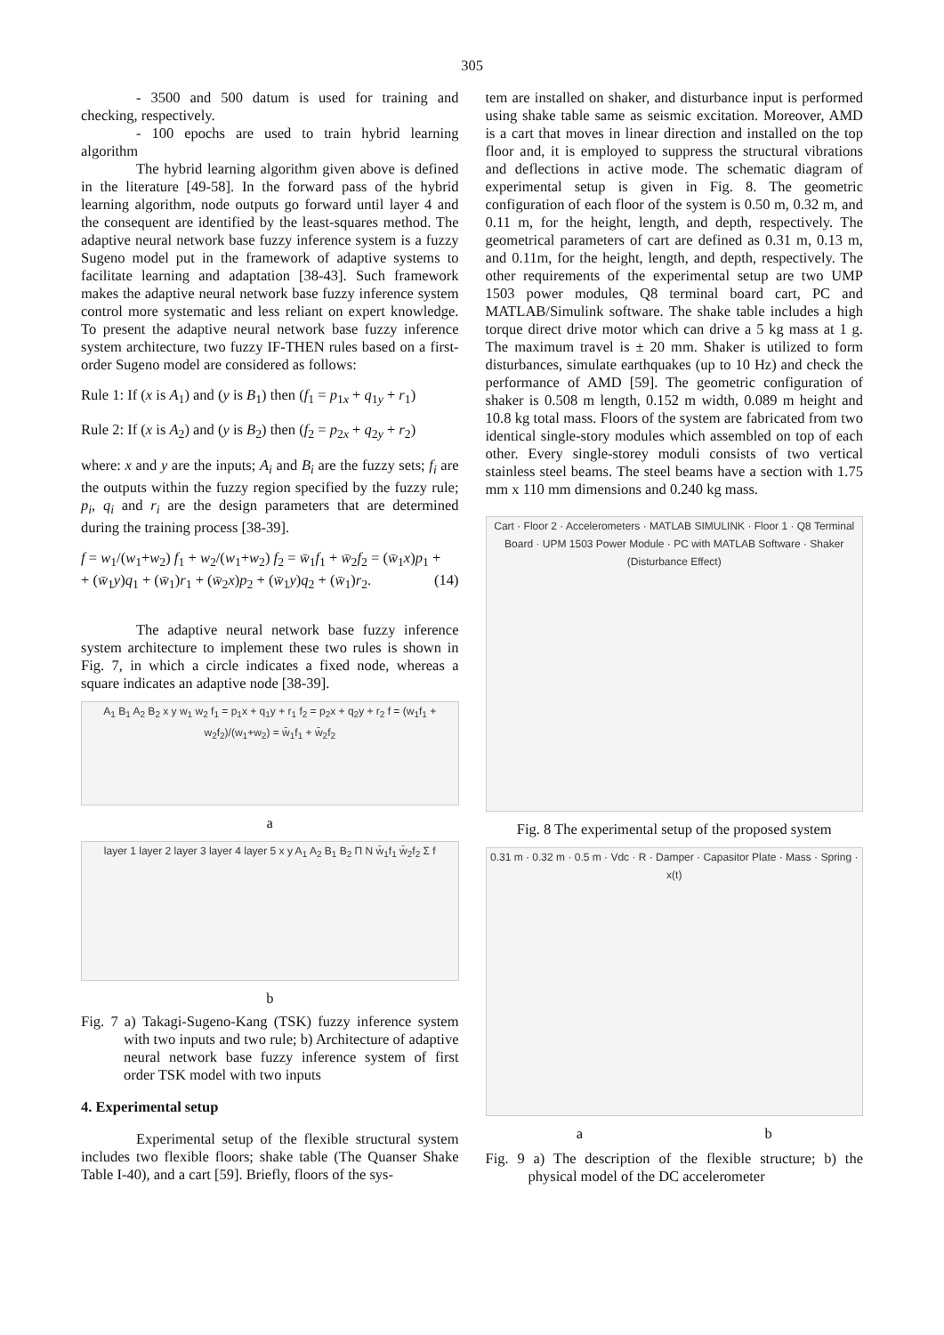305
- 3500 and 500 datum is used for training and checking, respectively.
- 100 epochs are used to train hybrid learning algorithm
The hybrid learning algorithm given above is defined in the literature [49-58]. In the forward pass of the hybrid learning algorithm, node outputs go forward until layer 4 and the consequent are identified by the least-squares method. The adaptive neural network base fuzzy inference system is a fuzzy Sugeno model put in the framework of adaptive systems to facilitate learning and adaptation [38-43]. Such framework makes the adaptive neural network base fuzzy inference system control more systematic and less reliant on expert knowledge. To present the adaptive neural network base fuzzy inference system architecture, two fuzzy IF-THEN rules based on a first-order Sugeno model are considered as follows:
Rule 1: If (x is A<sub>1</sub>) and (y is B<sub>1</sub>) then (f<sub>1</sub> = p<sub>1x</sub> + q<sub>1y</sub> + r<sub>1</sub>)
Rule 2: If (x is A<sub>2</sub>) and (y is B<sub>2</sub>) then (f<sub>2</sub> = p<sub>2x</sub> + q<sub>2y</sub> + r<sub>2</sub>)
where: x and y are the inputs; A<sub>i</sub> and B<sub>i</sub> are the fuzzy sets; f<sub>i</sub> are the outputs within the fuzzy region specified by the fuzzy rule; p<sub>i</sub>, q<sub>i</sub> and r<sub>i</sub> are the design parameters that are determined during the training process [38-39].
f = w<sub>1</sub>/(w<sub>1</sub>+w<sub>2</sub>) f<sub>1</sub> + w<sub>2</sub>/(w<sub>1</sub>+w<sub>2</sub>) f<sub>2</sub> = w̄<sub>1</sub>f<sub>1</sub> + w̄<sub>2</sub>f<sub>2</sub> = (w̄<sub>1</sub>x)p<sub>1</sub> +
+ (w̄<sub>1</sub>y)q<sub>1</sub> + (w̄<sub>1</sub>)r<sub>1</sub> + (w̄<sub>2</sub>x)p<sub>2</sub> + (w̄<sub>1</sub>y)q<sub>2</sub> + (w̄<sub>1</sub>)r<sub>2</sub>. (14)
The adaptive neural network base fuzzy inference system architecture to implement these two rules is shown in Fig. 7, in which a circle indicates a fixed node, whereas a square indicates an adaptive node [38-39].
A<sub>1</sub> B<sub>1</sub> A<sub>2</sub> B<sub>2</sub> x y w<sub>1</sub> w<sub>2</sub> f<sub>1</sub> = p<sub>1</sub>x + q<sub>1</sub>y + r<sub>1</sub> f<sub>2</sub> = p<sub>2</sub>x + q<sub>2</sub>y + r<sub>2</sub> f = (w<sub>1</sub>f<sub>1</sub> + w<sub>2</sub>f<sub>2</sub>)/(w<sub>1</sub>+w<sub>2</sub>) = w̄<sub>1</sub>f<sub>1</sub> + w̄<sub>2</sub>f<sub>2</sub>
a
layer 1 layer 2 layer 3 layer 4 layer 5 x y A<sub>1</sub> A<sub>2</sub> B<sub>1</sub> B<sub>2</sub> Π N w̄<sub>1</sub>f<sub>1</sub> w̄<sub>2</sub>f<sub>2</sub> Σ f
b
Fig. 7 a) Takagi-Sugeno-Kang (TSK) fuzzy inference system with two inputs and two rule; b) Architecture of adaptive neural network base fuzzy inference system of first order TSK model with two inputs
4. Experimental setup
Experimental setup of the flexible structural system includes two flexible floors; shake table (The Quanser Shake Table I-40), and a cart [59]. Briefly, floors of the sys-
tem are installed on shaker, and disturbance input is performed using shake table same as seismic excitation. Moreover, AMD is a cart that moves in linear direction and installed on the top floor and, it is employed to suppress the structural vibrations and deflections in active mode. The schematic diagram of experimental setup is given in Fig. 8. The geometric configuration of each floor of the system is 0.50 m, 0.32 m, and 0.11 m, for the height, length, and depth, respectively. The geometrical parameters of cart are defined as 0.31 m, 0.13 m, and 0.11m, for the height, length, and depth, respectively. The other requirements of the experimental setup are two UMP 1503 power modules, Q8 terminal board cart, PC and MATLAB/Simulink software. The shake table includes a high torque direct drive motor which can drive a 5 kg mass at 1 g. The maximum travel is ± 20 mm. Shaker is utilized to form disturbances, simulate earthquakes (up to 10 Hz) and check the performance of AMD [59]. The geometric configuration of shaker is 0.508 m length, 0.152 m width, 0.089 m height and 10.8 kg total mass. Floors of the system are fabricated from two identical single-story modules which assembled on top of each other. Every single-storey moduli consists of two vertical stainless steel beams. The steel beams have a section with 1.75 mm x 110 mm dimensions and 0.240 kg mass.
Cart · Floor 2 · Accelerometers · MATLAB SIMULINK · Floor 1 · Q8 Terminal Board · UPM 1503 Power Module · PC with MATLAB Software · Shaker (Disturbance Effect)
Fig. 8 The experimental setup of the proposed system
0.31 m · 0.32 m · 0.5 m · Vdc · R · Damper · Capasitor Plate · Mass · Spring · x(t)
a b
Fig. 9 a) The description of the flexible structure; b) the physical model of the DC accelerometer